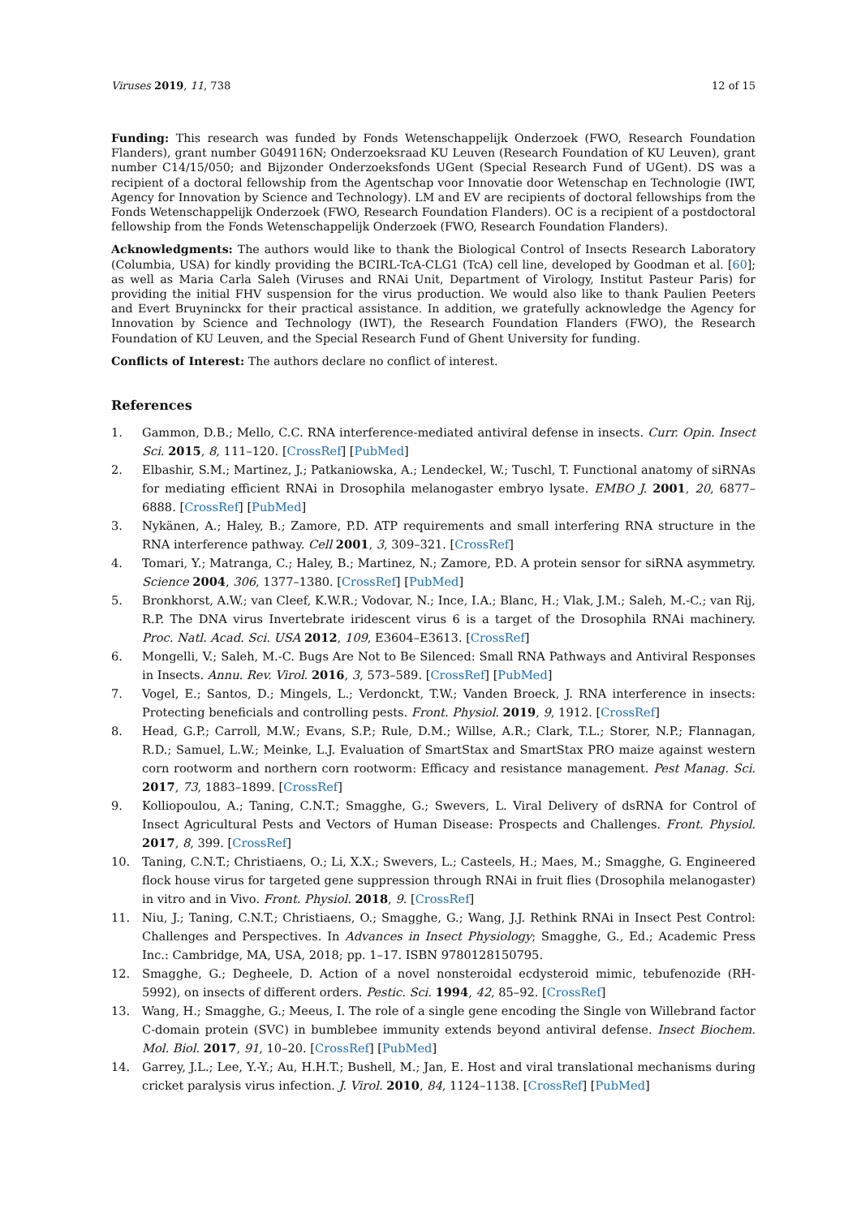Viruses 2019, 11, 738 12 of 15
Funding: This research was funded by Fonds Wetenschappelijk Onderzoek (FWO, Research Foundation Flanders), grant number G049116N; Onderzoeksraad KU Leuven (Research Foundation of KU Leuven), grant number C14/15/050; and Bijzonder Onderzoeksfonds UGent (Special Research Fund of UGent). DS was a recipient of a doctoral fellowship from the Agentschap voor Innovatie door Wetenschap en Technologie (IWT, Agency for Innovation by Science and Technology). LM and EV are recipients of doctoral fellowships from the Fonds Wetenschappelijk Onderzoek (FWO, Research Foundation Flanders). OC is a recipient of a postdoctoral fellowship from the Fonds Wetenschappelijk Onderzoek (FWO, Research Foundation Flanders).
Acknowledgments: The authors would like to thank the Biological Control of Insects Research Laboratory (Columbia, USA) for kindly providing the BCIRL-TcA-CLG1 (TcA) cell line, developed by Goodman et al. [60]; as well as Maria Carla Saleh (Viruses and RNAi Unit, Department of Virology, Institut Pasteur Paris) for providing the initial FHV suspension for the virus production. We would also like to thank Paulien Peeters and Evert Bruyninckx for their practical assistance. In addition, we gratefully acknowledge the Agency for Innovation by Science and Technology (IWT), the Research Foundation Flanders (FWO), the Research Foundation of KU Leuven, and the Special Research Fund of Ghent University for funding.
Conflicts of Interest: The authors declare no conflict of interest.
References
1. Gammon, D.B.; Mello, C.C. RNA interference-mediated antiviral defense in insects. Curr. Opin. Insect Sci. 2015, 8, 111–120. [CrossRef] [PubMed]
2. Elbashir, S.M.; Martinez, J.; Patkaniowska, A.; Lendeckel, W.; Tuschl, T. Functional anatomy of siRNAs for mediating efficient RNAi in Drosophila melanogaster embryo lysate. EMBO J. 2001, 20, 6877–6888. [CrossRef] [PubMed]
3. Nykänen, A.; Haley, B.; Zamore, P.D. ATP requirements and small interfering RNA structure in the RNA interference pathway. Cell 2001, 3, 309–321. [CrossRef]
4. Tomari, Y.; Matranga, C.; Haley, B.; Martinez, N.; Zamore, P.D. A protein sensor for siRNA asymmetry. Science 2004, 306, 1377–1380. [CrossRef] [PubMed]
5. Bronkhorst, A.W.; van Cleef, K.W.R.; Vodovar, N.; Ince, I.A.; Blanc, H.; Vlak, J.M.; Saleh, M.-C.; van Rij, R.P. The DNA virus Invertebrate iridescent virus 6 is a target of the Drosophila RNAi machinery. Proc. Natl. Acad. Sci. USA 2012, 109, E3604–E3613. [CrossRef]
6. Mongelli, V.; Saleh, M.-C. Bugs Are Not to Be Silenced: Small RNA Pathways and Antiviral Responses in Insects. Annu. Rev. Virol. 2016, 3, 573–589. [CrossRef] [PubMed]
7. Vogel, E.; Santos, D.; Mingels, L.; Verdonckt, T.W.; Vanden Broeck, J. RNA interference in insects: Protecting beneficials and controlling pests. Front. Physiol. 2019, 9, 1912. [CrossRef]
8. Head, G.P.; Carroll, M.W.; Evans, S.P.; Rule, D.M.; Willse, A.R.; Clark, T.L.; Storer, N.P.; Flannagan, R.D.; Samuel, L.W.; Meinke, L.J. Evaluation of SmartStax and SmartStax PRO maize against western corn rootworm and northern corn rootworm: Efficacy and resistance management. Pest Manag. Sci. 2017, 73, 1883–1899. [CrossRef]
9. Kolliopoulou, A.; Taning, C.N.T.; Smagghe, G.; Swevers, L. Viral Delivery of dsRNA for Control of Insect Agricultural Pests and Vectors of Human Disease: Prospects and Challenges. Front. Physiol. 2017, 8, 399. [CrossRef]
10. Taning, C.N.T.; Christiaens, O.; Li, X.X.; Swevers, L.; Casteels, H.; Maes, M.; Smagghe, G. Engineered flock house virus for targeted gene suppression through RNAi in fruit flies (Drosophila melanogaster) in vitro and in Vivo. Front. Physiol. 2018, 9. [CrossRef]
11. Niu, J.; Taning, C.N.T.; Christiaens, O.; Smagghe, G.; Wang, J.J. Rethink RNAi in Insect Pest Control: Challenges and Perspectives. In Advances in Insect Physiology; Smagghe, G., Ed.; Academic Press Inc.: Cambridge, MA, USA, 2018; pp. 1–17. ISBN 9780128150795.
12. Smagghe, G.; Degheele, D. Action of a novel nonsteroidal ecdysteroid mimic, tebufenozide (RH-5992), on insects of different orders. Pestic. Sci. 1994, 42, 85–92. [CrossRef]
13. Wang, H.; Smagghe, G.; Meeus, I. The role of a single gene encoding the Single von Willebrand factor C-domain protein (SVC) in bumblebee immunity extends beyond antiviral defense. Insect Biochem. Mol. Biol. 2017, 91, 10–20. [CrossRef] [PubMed]
14. Garrey, J.L.; Lee, Y.-Y.; Au, H.H.T.; Bushell, M.; Jan, E. Host and viral translational mechanisms during cricket paralysis virus infection. J. Virol. 2010, 84, 1124–1138. [CrossRef] [PubMed]